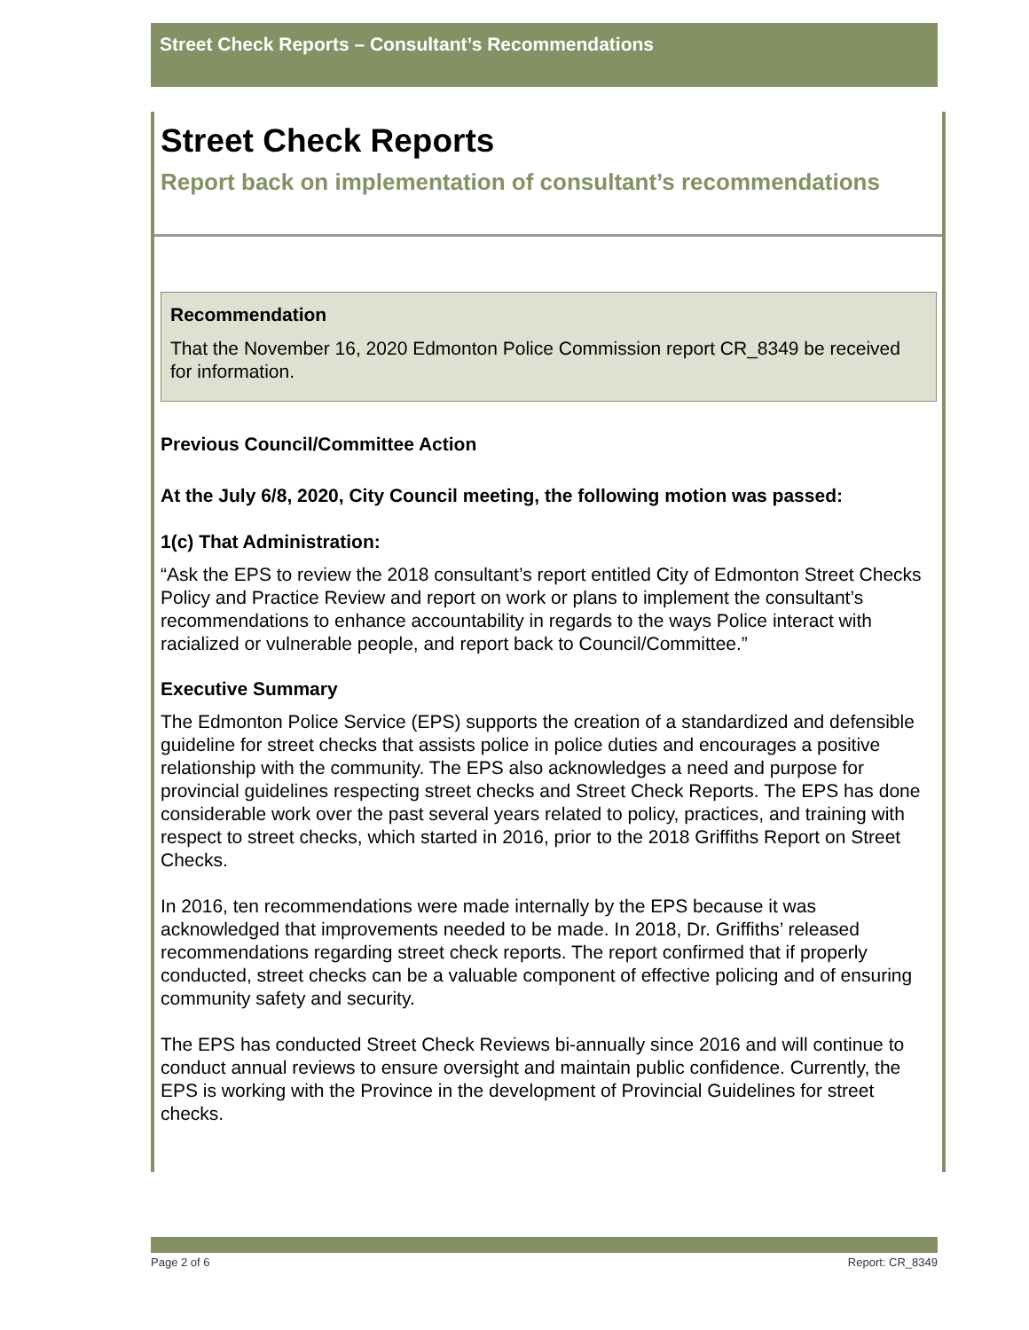Street Check Reports – Consultant’s Recommendations
Street Check Reports
Report back on implementation of consultant’s recommendations
Recommendation
That the November 16, 2020 Edmonton Police Commission report CR_8349 be received for information.
Previous Council/Committee Action
At the July 6/8, 2020, City Council meeting, the following motion was passed:
1(c) That Administration:
“Ask the EPS to review the 2018 consultant’s report entitled City of Edmonton Street Checks Policy and Practice Review and report on work or plans to implement the consultant’s recommendations to enhance accountability in regards to the ways Police interact with racialized or vulnerable people, and report back to Council/Committee.”
Executive Summary
The Edmonton Police Service (EPS) supports the creation of a standardized and defensible guideline for street checks that assists police in police duties and encourages a positive relationship with the community. The EPS also acknowledges a need and purpose for provincial guidelines respecting street checks and Street Check Reports. The EPS has done considerable work over the past several years related to policy, practices, and training with respect to street checks, which started in 2016, prior to the 2018 Griffiths Report on Street Checks.
In 2016, ten recommendations were made internally by the EPS because it was acknowledged that improvements needed to be made. In 2018, Dr. Griffiths’ released recommendations regarding street check reports. The report confirmed that if properly conducted, street checks can be a valuable component of effective policing and of ensuring community safety and security.
The EPS has conducted Street Check Reviews bi-annually since 2016 and will continue to conduct annual reviews to ensure oversight and maintain public confidence. Currently, the EPS is working with the Province in the development of Provincial Guidelines for street checks.
Page 2 of 6 Report: CR_8349